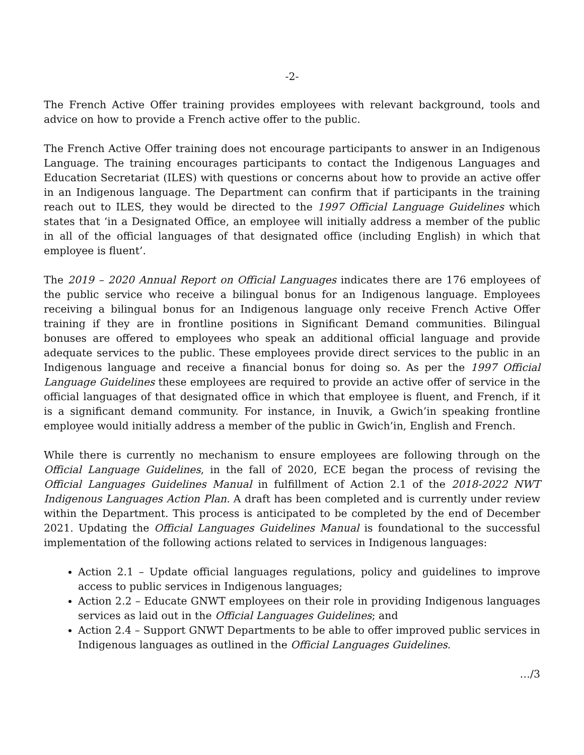-2-
The French Active Offer training provides employees with relevant background, tools and advice on how to provide a French active offer to the public.
The French Active Offer training does not encourage participants to answer in an Indigenous Language. The training encourages participants to contact the Indigenous Languages and Education Secretariat (ILES) with questions or concerns about how to provide an active offer in an Indigenous language. The Department can confirm that if participants in the training reach out to ILES, they would be directed to the 1997 Official Language Guidelines which states that ‘in a Designated Office, an employee will initially address a member of the public in all of the official languages of that designated office (including English) in which that employee is fluent’.
The 2019 – 2020 Annual Report on Official Languages indicates there are 176 employees of the public service who receive a bilingual bonus for an Indigenous language. Employees receiving a bilingual bonus for an Indigenous language only receive French Active Offer training if they are in frontline positions in Significant Demand communities. Bilingual bonuses are offered to employees who speak an additional official language and provide adequate services to the public. These employees provide direct services to the public in an Indigenous language and receive a financial bonus for doing so. As per the 1997 Official Language Guidelines these employees are required to provide an active offer of service in the official languages of that designated office in which that employee is fluent, and French, if it is a significant demand community. For instance, in Inuvik, a Gwich’in speaking frontline employee would initially address a member of the public in Gwich’in, English and French.
While there is currently no mechanism to ensure employees are following through on the Official Language Guidelines, in the fall of 2020, ECE began the process of revising the Official Languages Guidelines Manual in fulfillment of Action 2.1 of the 2018-2022 NWT Indigenous Languages Action Plan. A draft has been completed and is currently under review within the Department. This process is anticipated to be completed by the end of December 2021. Updating the Official Languages Guidelines Manual is foundational to the successful implementation of the following actions related to services in Indigenous languages:
Action 2.1 – Update official languages regulations, policy and guidelines to improve access to public services in Indigenous languages;
Action 2.2 – Educate GNWT employees on their role in providing Indigenous languages services as laid out in the Official Languages Guidelines; and
Action 2.4 – Support GNWT Departments to be able to offer improved public services in Indigenous languages as outlined in the Official Languages Guidelines.
…/3